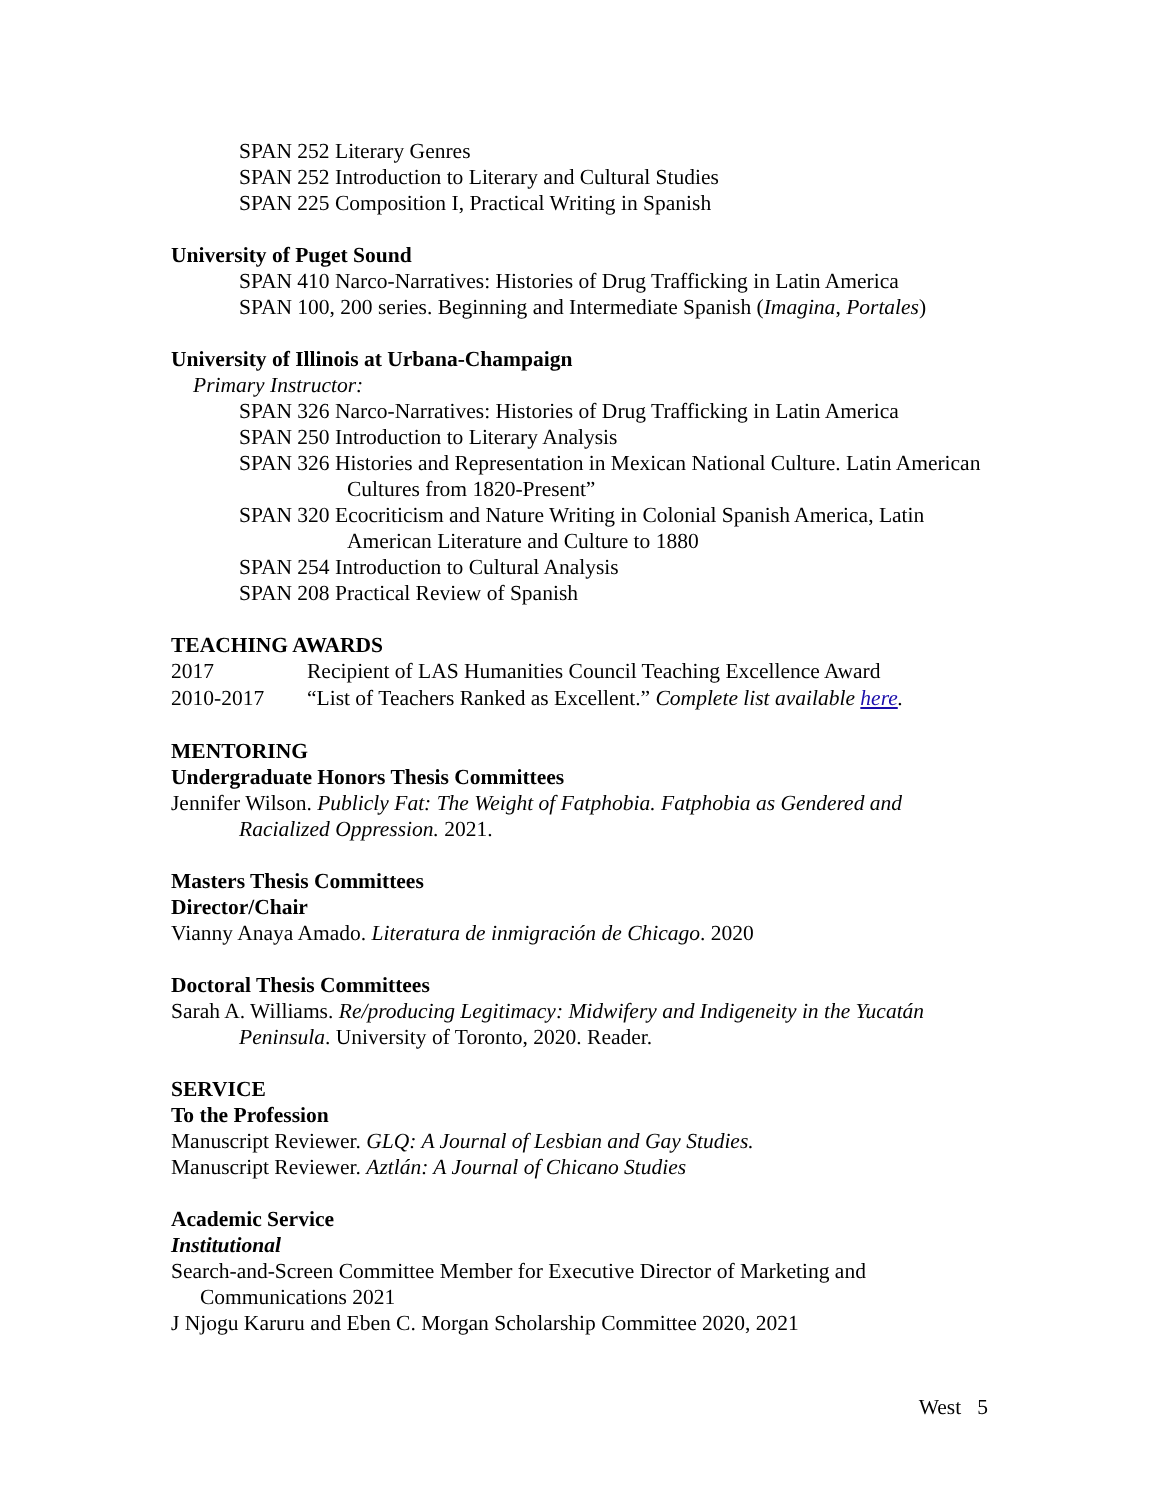SPAN 252 Literary Genres
SPAN 252 Introduction to Literary and Cultural Studies
SPAN 225 Composition I, Practical Writing in Spanish
University of Puget Sound
SPAN 410 Narco-Narratives: Histories of Drug Trafficking in Latin America
SPAN 100, 200 series. Beginning and Intermediate Spanish (Imagina, Portales)
University of Illinois at Urbana-Champaign
Primary Instructor:
SPAN 326 Narco-Narratives: Histories of Drug Trafficking in Latin America
SPAN 250 Introduction to Literary Analysis
SPAN 326 Histories and Representation in Mexican National Culture. Latin American Cultures from 1820-Present”
SPAN 320 Ecocriticism and Nature Writing in Colonial Spanish America, Latin American Literature and Culture to 1880
SPAN 254 Introduction to Cultural Analysis
SPAN 208 Practical Review of Spanish
TEACHING AWARDS
2017 Recipient of LAS Humanities Council Teaching Excellence Award
2010-2017 “List of Teachers Ranked as Excellent.” Complete list available here.
MENTORING
Undergraduate Honors Thesis Committees
Jennifer Wilson. Publicly Fat: The Weight of Fatphobia. Fatphobia as Gendered and Racialized Oppression. 2021.
Masters Thesis Committees
Director/Chair
Vianny Anaya Amado. Literatura de inmigración de Chicago. 2020
Doctoral Thesis Committees
Sarah A. Williams. Re/producing Legitimacy: Midwifery and Indigeneity in the Yucatán Peninsula. University of Toronto, 2020. Reader.
SERVICE
To the Profession
Manuscript Reviewer. GLQ: A Journal of Lesbian and Gay Studies.
Manuscript Reviewer. Aztlán: A Journal of Chicano Studies
Academic Service
Institutional
Search-and-Screen Committee Member for Executive Director of Marketing and Communications 2021
J Njogu Karuru and Eben C. Morgan Scholarship Committee 2020, 2021
West 5